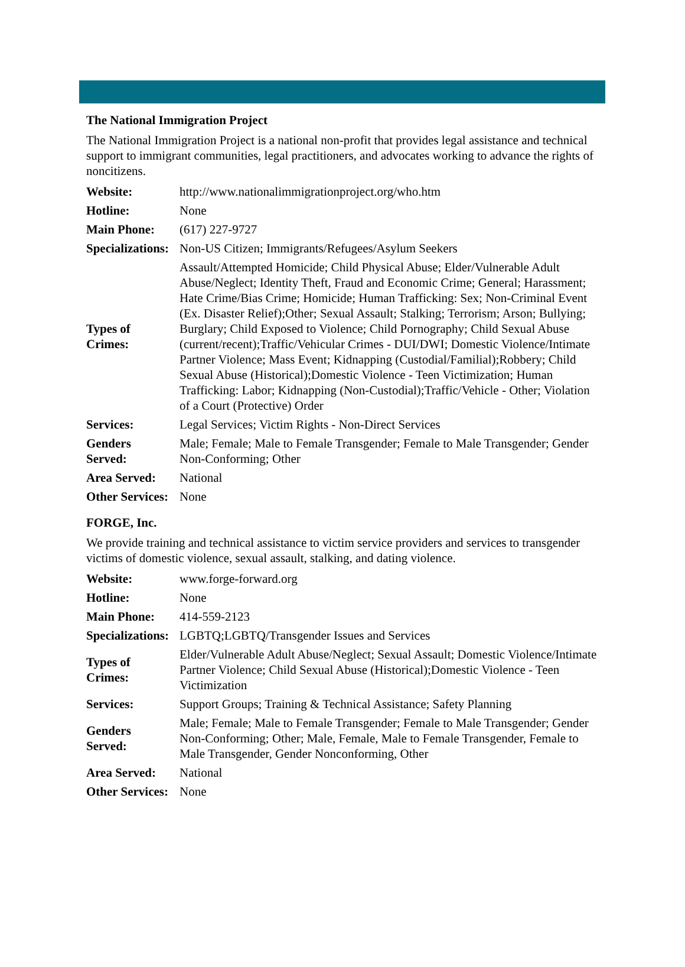The National Immigration Project
The National Immigration Project is a national non-profit that provides legal assistance and technical support to immigrant communities, legal practitioners, and advocates working to advance the rights of noncitizens.
| Website: | http://www.nationalimmigrationproject.org/who.htm |
| Hotline: | None |
| Main Phone: | (617) 227-9727 |
| Specializations: | Non-US Citizen; Immigrants/Refugees/Asylum Seekers |
| Types of Crimes: | Assault/Attempted Homicide; Child Physical Abuse; Elder/Vulnerable Adult Abuse/Neglect; Identity Theft, Fraud and Economic Crime; General; Harassment; Hate Crime/Bias Crime; Homicide; Human Trafficking: Sex; Non-Criminal Event (Ex. Disaster Relief);Other; Sexual Assault; Stalking; Terrorism; Arson; Bullying; Burglary; Child Exposed to Violence; Child Pornography; Child Sexual Abuse (current/recent);Traffic/Vehicular Crimes - DUI/DWI; Domestic Violence/Intimate Partner Violence; Mass Event; Kidnapping (Custodial/Familial);Robbery; Child Sexual Abuse (Historical);Domestic Violence - Teen Victimization; Human Trafficking: Labor; Kidnapping (Non-Custodial);Traffic/Vehicle - Other; Violation of a Court (Protective) Order |
| Services: | Legal Services; Victim Rights - Non-Direct Services |
| Genders Served: | Male; Female; Male to Female Transgender; Female to Male Transgender; Gender Non-Conforming; Other |
| Area Served: | National |
| Other Services: | None |
FORGE, Inc.
We provide training and technical assistance to victim service providers and services to transgender victims of domestic violence, sexual assault, stalking, and dating violence.
| Website: | www.forge-forward.org |
| Hotline: | None |
| Main Phone: | 414-559-2123 |
| Specializations: | LGBTQ;LGBTQ/Transgender Issues and Services |
| Types of Crimes: | Elder/Vulnerable Adult Abuse/Neglect; Sexual Assault; Domestic Violence/Intimate Partner Violence; Child Sexual Abuse (Historical);Domestic Violence - Teen Victimization |
| Services: | Support Groups; Training & Technical Assistance; Safety Planning |
| Genders Served: | Male; Female; Male to Female Transgender; Female to Male Transgender; Gender Non-Conforming; Other; Male, Female, Male to Female Transgender, Female to Male Transgender, Gender Nonconforming, Other |
| Area Served: | National |
| Other Services: | None |